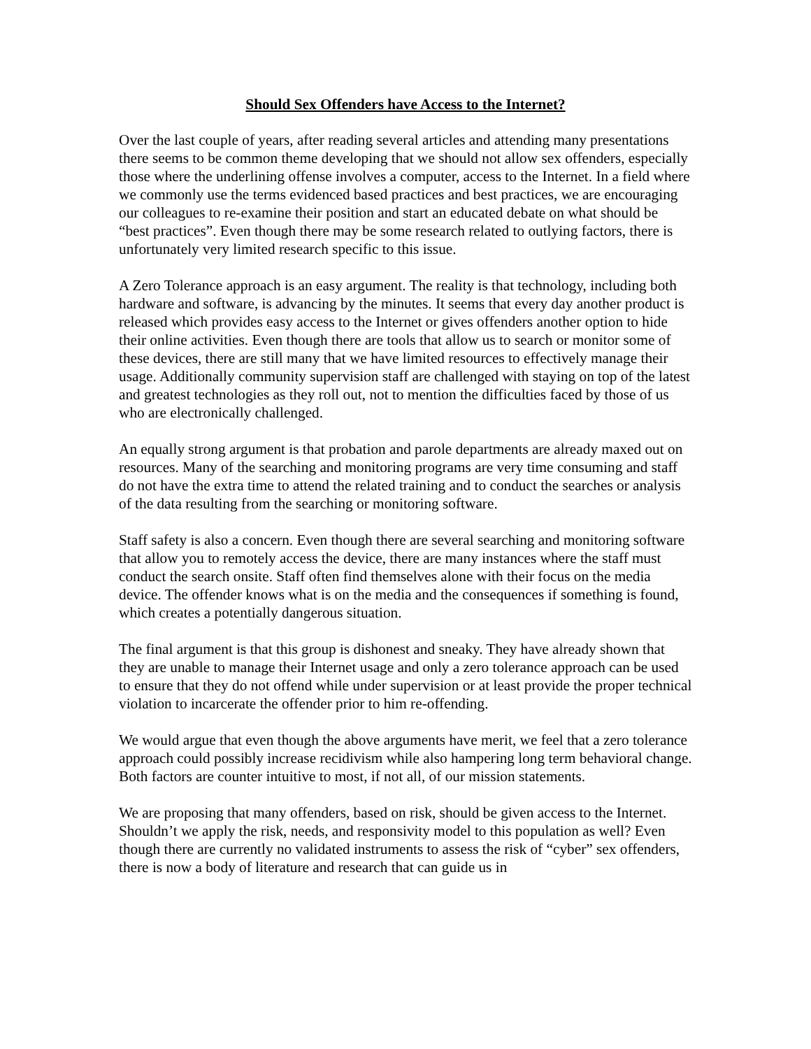Should Sex Offenders have Access to the Internet?
Over the last couple of years, after reading several articles and attending many presentations there seems to be common theme developing that we should not allow sex offenders, especially those where the underlining offense involves a computer, access to the Internet. In a field where we commonly use the terms evidenced based practices and best practices, we are encouraging our colleagues to re-examine their position and start an educated debate on what should be “best practices”. Even though there may be some research related to outlying factors, there is unfortunately very limited research specific to this issue.
A Zero Tolerance approach is an easy argument. The reality is that technology, including both hardware and software, is advancing by the minutes. It seems that every day another product is released which provides easy access to the Internet or gives offenders another option to hide their online activities. Even though there are tools that allow us to search or monitor some of these devices, there are still many that we have limited resources to effectively manage their usage. Additionally community supervision staff are challenged with staying on top of the latest and greatest technologies as they roll out, not to mention the difficulties faced by those of us who are electronically challenged.
An equally strong argument is that probation and parole departments are already maxed out on resources. Many of the searching and monitoring programs are very time consuming and staff do not have the extra time to attend the related training and to conduct the searches or analysis of the data resulting from the searching or monitoring software.
Staff safety is also a concern. Even though there are several searching and monitoring software that allow you to remotely access the device, there are many instances where the staff must conduct the search onsite. Staff often find themselves alone with their focus on the media device. The offender knows what is on the media and the consequences if something is found, which creates a potentially dangerous situation.
The final argument is that this group is dishonest and sneaky. They have already shown that they are unable to manage their Internet usage and only a zero tolerance approach can be used to ensure that they do not offend while under supervision or at least provide the proper technical violation to incarcerate the offender prior to him re-offending.
We would argue that even though the above arguments have merit, we feel that a zero tolerance approach could possibly increase recidivism while also hampering long term behavioral change. Both factors are counter intuitive to most, if not all, of our mission statements.
We are proposing that many offenders, based on risk, should be given access to the Internet. Shouldn’t we apply the risk, needs, and responsivity model to this population as well? Even though there are currently no validated instruments to assess the risk of “cyber” sex offenders, there is now a body of literature and research that can guide us in